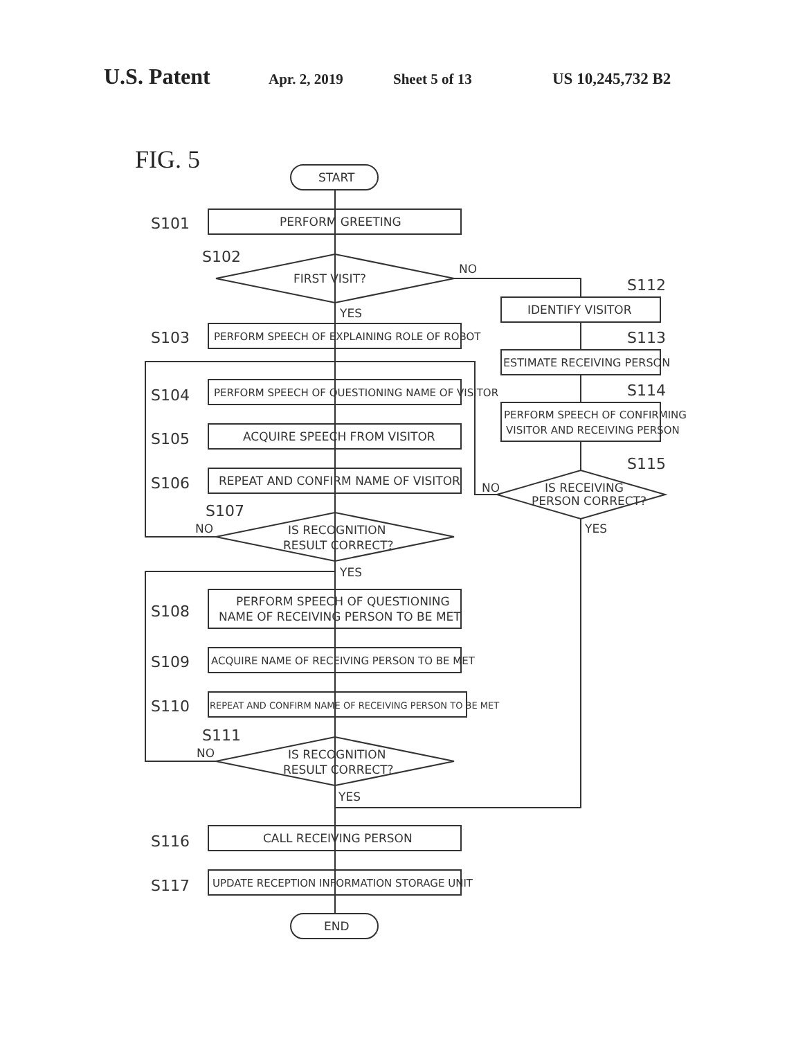U.S. Patent Apr. 2, 2019 Sheet 5 of 13 US 10,245,732 B2
FIG. 5
START
PERFORM GREETING
FIRST VISIT?
PERFORM SPEECH OF EXPLAINING ROLE OF ROBOT
PERFORM SPEECH OF QUESTIONING NAME OF VISITOR
ACQUIRE SPEECH FROM VISITOR
REPEAT AND CONFIRM NAME OF VISITOR
IS RECOGNITION
RESULT CORRECT?
PERFORM SPEECH OF QUESTIONING
NAME OF RECEIVING PERSON TO BE MET
ACQUIRE NAME OF RECEIVING PERSON TO BE MET
REPEAT AND CONFIRM NAME OF RECEIVING PERSON TO BE MET
IS RECOGNITION
RESULT CORRECT?
CALL RECEIVING PERSON
UPDATE RECEPTION INFORMATION STORAGE UNIT
END
IDENTIFY VISITOR
ESTIMATE RECEIVING PERSON
PERFORM SPEECH OF CONFIRMING
VISITOR AND RECEIVING PERSON
IS RECEIVING
PERSON CORRECT?
S101
S102
S103
S104
S105
S106
S107
S108
S109
S110
S111
S116
S117
S112
S113
S114
S115
NO
YES
NO
NO
YES
YES
NO
YES